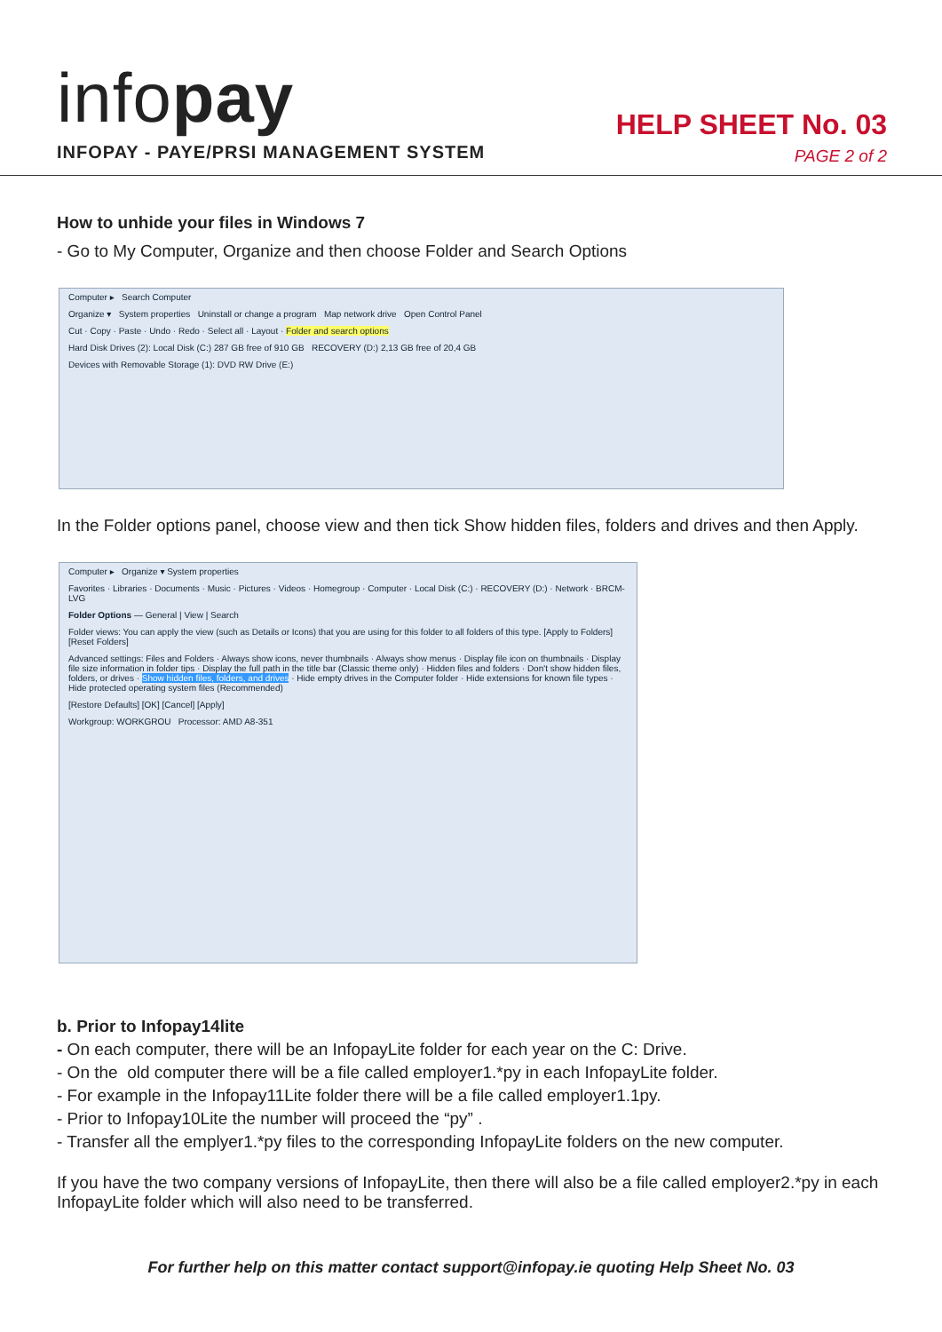infopay
INFOPAY - PAYE/PRSI MANAGEMENT SYSTEM
HELP SHEET No. 03
PAGE 2 of 2
How to unhide your files in Windows 7
- Go to My Computer, Organize and then choose Folder and Search Options
Computer ▸ Search Computer
Organize ▾ System properties Uninstall or change a program Map network drive Open Control Panel
Cut · Copy · Paste · Undo · Redo · Select all · Layout · Folder and search options
Hard Disk Drives (2): Local Disk (C:) 287 GB free of 910 GB RECOVERY (D:) 2,13 GB free of 20,4 GB
Devices with Removable Storage (1): DVD RW Drive (E:)
In the Folder options panel, choose view and then tick Show hidden files, folders and drives and then Apply.
Computer ▸ Organize ▾ System properties
Favorites · Libraries · Documents · Music · Pictures · Videos · Homegroup · Computer · Local Disk (C:) · RECOVERY (D:) · Network · BRCM-LVG
Folder Options — General | View | Search
Folder views: You can apply the view (such as Details or Icons) that you are using for this folder to all folders of this type. [Apply to Folders] [Reset Folders]
Advanced settings: Files and Folders · Always show icons, never thumbnails · Always show menus · Display file icon on thumbnails · Display file size information in folder tips · Display the full path in the title bar (Classic theme only) · Hidden files and folders · Don't show hidden files, folders, or drives · Show hidden files, folders, and drives · Hide empty drives in the Computer folder · Hide extensions for known file types · Hide protected operating system files (Recommended)
[Restore Defaults] [OK] [Cancel] [Apply]
Workgroup: WORKGROU Processor: AMD A8-351
b. Prior to Infopay14lite
- On each computer, there will be an InfopayLite folder for each year on the C: Drive.
- On the old computer there will be a file called employer1.*py in each InfopayLite folder.
- For example in the Infopay11Lite folder there will be a file called employer1.1py.
- Prior to Infopay10Lite the number will proceed the “py” .
- Transfer all the emplyer1.*py files to the corresponding InfopayLite folders on the new computer.
If you have the two company versions of InfopayLite, then there will also be a file called employer2.*py in each InfopayLite folder which will also need to be transferred.
For further help on this matter contact support@infopay.ie quoting Help Sheet No. 03